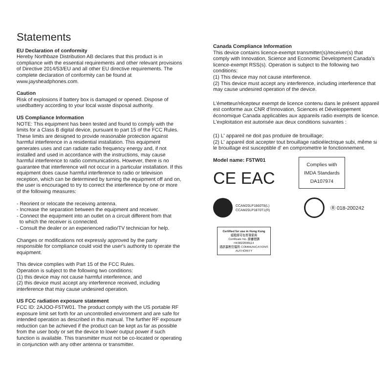Statements
EU Declaration of conformity
Hereby Northbaze Distribution AB declares that this product is in compliance with the essential requirements and other relevant provisions of Directive 2014/53/EU and all other EU directive requirements. The complete declaration of conformity can be found at www.jaysheadphones.com.
Caution
Risk of explosions if battery box is damaged or opened. Dispose of usedbattery according to your local waste disposal authority.
US Compliance Information
NOTE: This equipment has been tested and found to comply with the limits for a Class B digital device, pursuant to part 15 of the FCC Rules. These limits are designed to provide reasonable protection against harmful interference in a residential installation. This equipment generates uses and can radiate radio frequency energy and, if not installed and used in accordance with the instructions, may cause harmful interference to radio communications. However, there is no guarantee that interference will not occur in a particular installation. If this equipment does cause harmful interference to radio or television reception, which can be determined by turning the equipment off and on, the user is encouraged to try to correct the interference by one or more of the following measures:
- Reorient or relocate the receiving antenna.
- Increase the separation between the equipment and receiver.
- Connect the equipment into an outlet on a circuit different from that
to which the receiver is connected.
- Consult the dealer or an experienced radio/TV technician for help.
Changes or modifications not expressly approved by the party responsible for compliance could void the user's authority to operate the equipment.
This device complies with Part 15 of the FCC Rules.
Operation is subject to the following two conditions:
(1) this device may not cause harmful interference, and
(2) this device must accept any interference received, including interference that may cause undesired operation.
US FCC radiation exposure statement
FCC ID: 2AJOO-F5TW01. The product comply with the US portable RF exposure limit set forth for an uncontrolled environment and are safe for intended operation as described in this manual. The further RF exposure reduction can be achieved if the product can be kept as far as possible from the user body or set the device to lower output power if such function is available. This transmitter must not be co-located or operating in conjunction with any other antenna or transmitter.
Canada Compliance Information
This device contains licence-exempt transmitter(s)/receiver(s) that comply with Innovation, Science and Economic Development Canada's licence-exempt RSS(s). Operation is subject to the following two conditions:
(1) This device may not cause interference.
(2) This device must accept any interference, including interference that may cause undesired operation of the device.
L'émetteur/récepteur exempt de licence contenu dans le présent appareil est conforme aux CNR d'Innovation, Sciences et Développement économique Canada applicables aux appareils radio exempts de licence. L'exploitation est autorisée aux deux conditions suivantes :
(1) L' appareil ne doit pas produire de brouillage;
(2) L' appareil doit accepter tout brouillage radioélectrique subi, même si le brouillage est susceptible d' en compromettre le fonctionnement.
Model name: F5TW01
CE EAC
Complies with
IMDA Standards
DA107974
CCAM20LP1860T8(L)
CCAM20LP1870T1(R)
Ⓡ 018-200242
Certified for use in Hong Kong
經驗證可在香港使用
Certificate No. 證書號碼
HK0022000114
通訊事務管理局 COMMUNICATIONS AUTHORITY